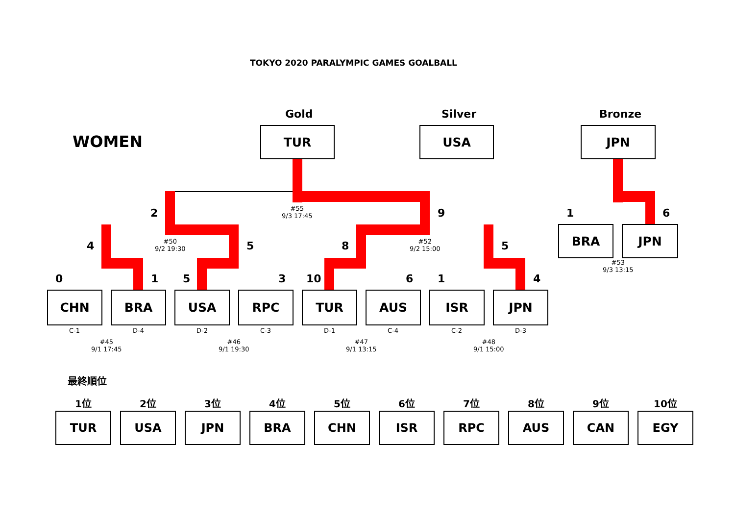TOKYO 2020 PARALYMPIC GAMES GOALBALL
WOMEN
Gold Silver Bronze
TUR USA JPN
2
#55
9/3 17:45
9 1 6
BRA JPN
#53
9/3 13:15
4
#50
9/2 19:30
5 8
#52
9/2 15:00
5
0 1 5 3 10 6 1 4
CHN BRA USA RPC TUR AUS ISR JPN
C-1 D-4 D-2 C-3 D-1 C-4 C-2 D-3
#45
9/1 17:45
#46
9/1 19:30
#47
9/1 13:15
#48
9/1 15:00
最終順位
| 1位 | 2位 | 3位 | 4位 | 5位 | 6位 | 7位 | 8位 | 9位 | 10位 |
| --- | --- | --- | --- | --- | --- | --- | --- | --- | --- |
| TUR | USA | JPN | BRA | CHN | ISR | RPC | AUS | CAN | EGY |